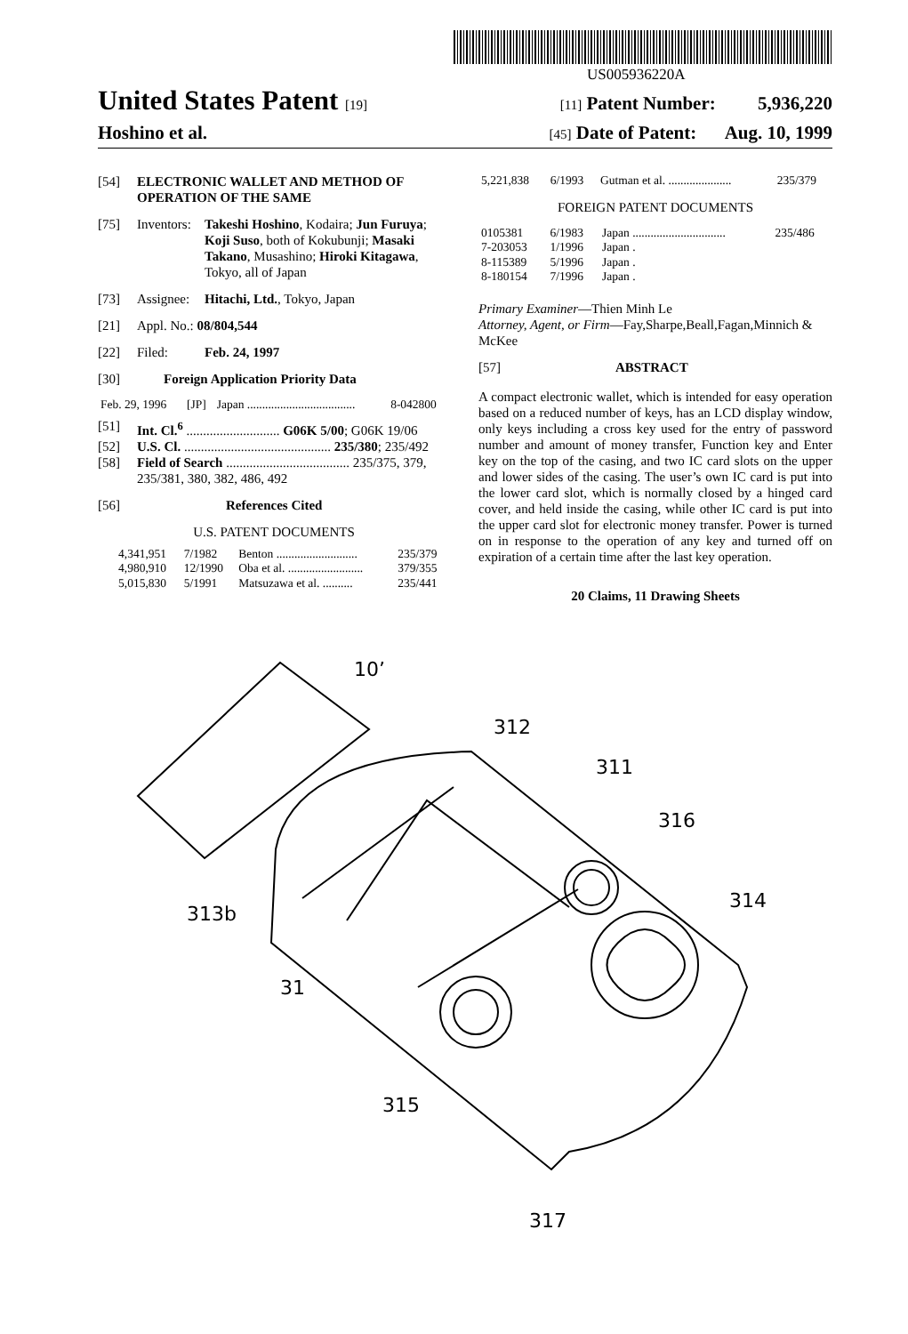US005936220A
United States Patent [19] [11] Patent Number: 5,936,220
Hoshino et al. [45] Date of Patent: Aug. 10, 1999
[54] ELECTRONIC WALLET AND METHOD OF OPERATION OF THE SAME
[75] Inventors: Takeshi Hoshino, Kodaira; Jun Furuya; Koji Suso, both of Kokubunji; Masaki Takano, Musashino; Hiroki Kitagawa, Tokyo, all of Japan
[73] Assignee: Hitachi, Ltd., Tokyo, Japan
[21] Appl. No.: 08/804,544
[22] Filed: Feb. 24, 1997
[30] Foreign Application Priority Data
| Feb. 29, 1996 | [JP] | Japan .................................... | 8-042800 |
[51] Int. Cl.<sup>6</sup> ............................ G06K 5/00; G06K 19/06
[52] U.S. Cl. ............................................ 235/380; 235/492
[58] Field of Search ..................................... 235/375, 379, 235/381, 380, 382, 486, 492
[56] References Cited
U.S. PATENT DOCUMENTS
| 4,341,951 | 7/1982 | Benton ........................... | 235/379 |
| 4,980,910 | 12/1990 | Oba et al. ......................... | 379/355 |
| 5,015,830 | 5/1991 | Matsuzawa et al. .......... | 235/441 |
| 5,221,838 | 6/1993 | Gutman et al. ..................... | 235/379 |
FOREIGN PATENT DOCUMENTS
| 0105381 | 6/1983 | Japan ............................... | 235/486 |
| 7-203053 | 1/1996 | Japan . | |
| 8-115389 | 5/1996 | Japan . | |
| 8-180154 | 7/1996 | Japan . | |
Primary Examiner—Thien Minh Le
Attorney, Agent, or Firm—Fay,Sharpe,Beall,Fagan,Minnich & McKee
[57] ABSTRACT
A compact electronic wallet, which is intended for easy operation based on a reduced number of keys, has an LCD display window, only keys including a cross key used for the entry of password number and amount of money transfer, Function key and Enter key on the top of the casing, and two IC card slots on the upper and lower sides of the casing. The user’s own IC card is put into the lower card slot, which is normally closed by a hinged card cover, and held inside the casing, while other IC card is put into the upper card slot for electronic money transfer. Power is turned on in response to the operation of any key and turned off on expiration of a certain time after the last key operation.
20 Claims, 11 Drawing Sheets
10’
312
311
316
314
313b
31
315
317